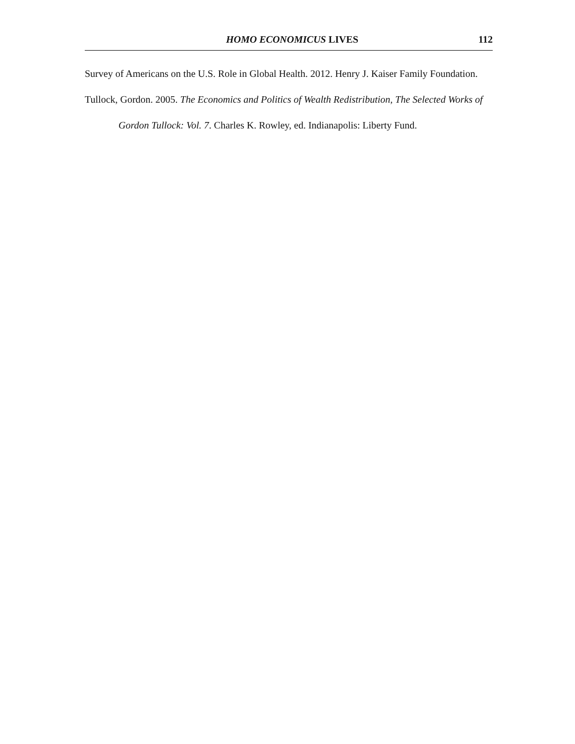HOMO ECONOMICUS LIVES 112
Survey of Americans on the U.S. Role in Global Health. 2012. Henry J. Kaiser Family Foundation.
Tullock, Gordon. 2005. The Economics and Politics of Wealth Redistribution, The Selected Works of Gordon Tullock: Vol. 7. Charles K. Rowley, ed. Indianapolis: Liberty Fund.